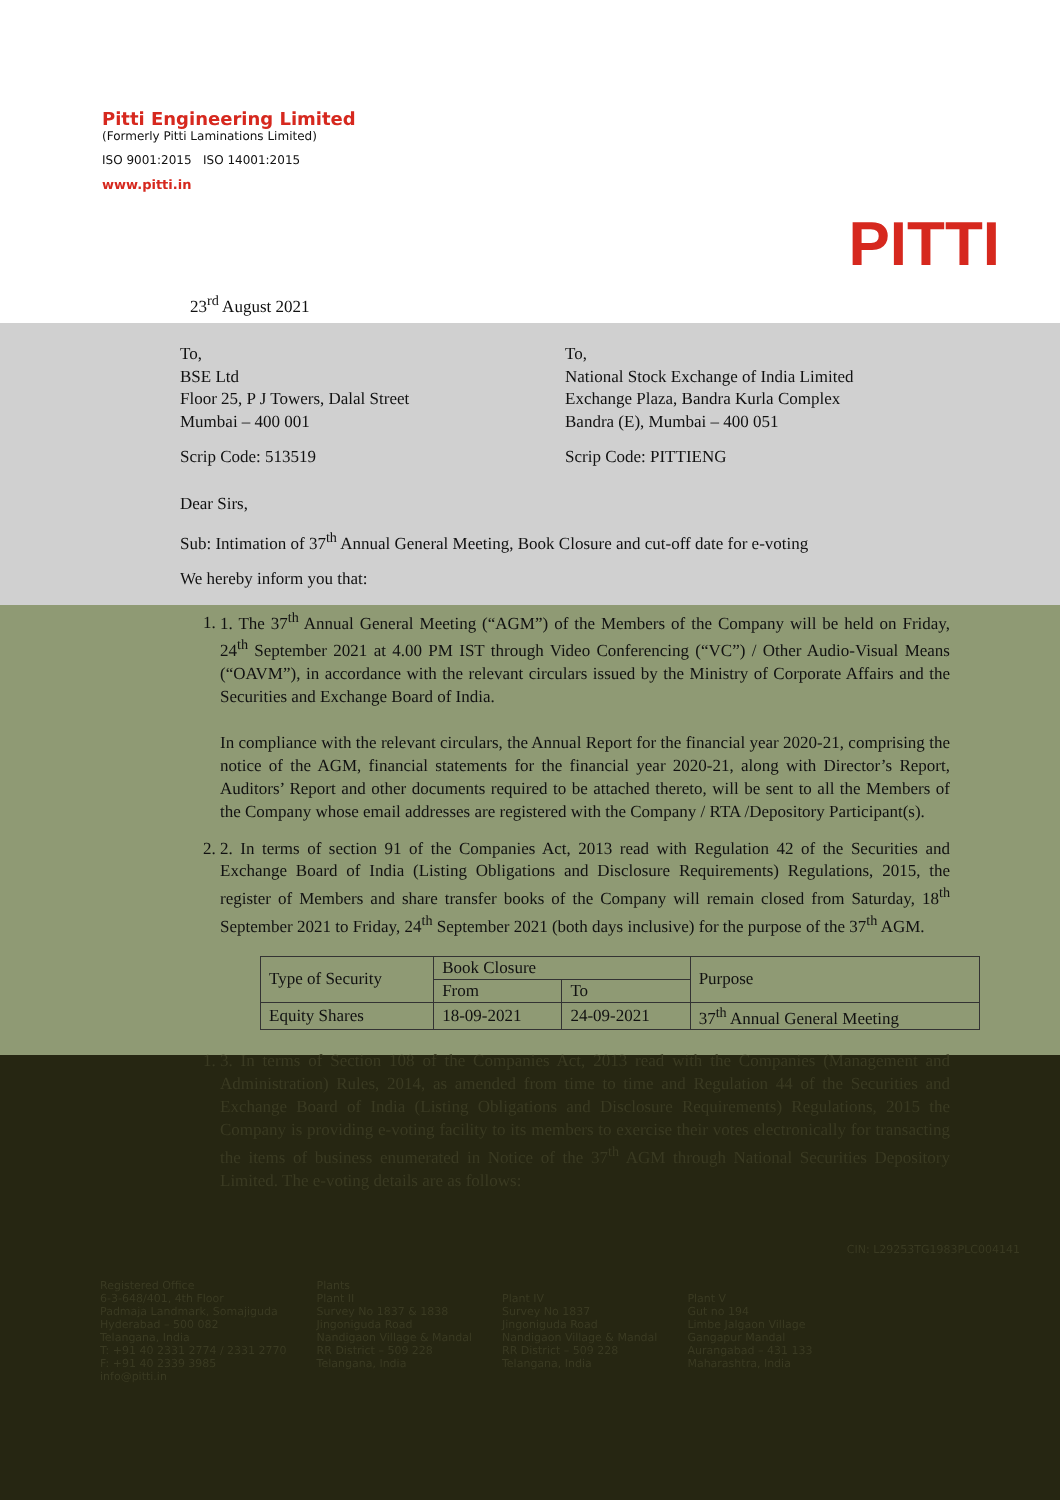Pitti Engineering Limited
(Formerly Pitti Laminations Limited)
ISO 9001:2015 ISO 14001:2015
www.pitti.in
PITTI
23<sup>rd</sup> August 2021
To,
BSE Ltd
Floor 25, P J Towers, Dalal Street
Mumbai – 400 001
Scrip Code: 513519
To,
National Stock Exchange of India Limited
Exchange Plaza, Bandra Kurla Complex
Bandra (E), Mumbai – 400 051
Scrip Code: PITTIENG
Dear Sirs,
Sub: Intimation of 37<sup>th</sup> Annual General Meeting, Book Closure and cut-off date for e-voting
We hereby inform you that:
1. 1. The 37<sup>th</sup> Annual General Meeting (“AGM”) of the Members of the Company will be held on Friday, 24<sup>th</sup> September 2021 at 4.00 PM IST through Video Conferencing (“VC”) / Other Audio-Visual Means (“OAVM”), in accordance with the relevant circulars issued by the Ministry of Corporate Affairs and the Securities and Exchange Board of India.
In compliance with the relevant circulars, the Annual Report for the financial year 2020-21, comprising the notice of the AGM, financial statements for the financial year 2020-21, along with Director’s Report, Auditors’ Report and other documents required to be attached thereto, will be sent to all the Members of the Company whose email addresses are registered with the Company / RTA /Depository Participant(s).
2. 2. In terms of section 91 of the Companies Act, 2013 read with Regulation 42 of the Securities and Exchange Board of India (Listing Obligations and Disclosure Requirements) Regulations, 2015, the register of Members and share transfer books of the Company will remain closed from Saturday, 18<sup>th</sup> September 2021 to Friday, 24<sup>th</sup> September 2021 (both days inclusive) for the purpose of the 37<sup>th</sup> AGM.
| Type of Security | Book Closure | | Purpose |
| --- | --- | --- | --- |
| | From | To | |
| Equity Shares | 18-09-2021 | 24-09-2021 | 37<sup>th</sup> Annual General Meeting |
1. 3. In terms of Section 108 of the Companies Act, 2013 read with the Companies (Management and Administration) Rules, 2014, as amended from time to time and Regulation 44 of the Securities and Exchange Board of India (Listing Obligations and Disclosure Requirements) Regulations, 2015 the Company is providing e-voting facility to its members to exercise their votes electronically for transacting the items of business enumerated in Notice of the 37<sup>th</sup> AGM through National Securities Depository Limited. The e-voting details are as follows:
CIN: L29253TG1983PLC004141
Registered Office
6-3-648/401, 4th Floor
Padmaja Landmark, Somajiguda
Hyderabad – 500 082
Telangana, India
T: +91 40 2331 2774 / 2331 2770
F: +91 40 2339 3985
info@pitti.in
Plants
Plant II
Survey No 1837 & 1838
Jingonigudа Road
Nandigaon Village & Mandal
RR District – 509 228
Telangana, India
Plant IV
Survey No 1837
Jingonigudа Road
Nandigaon Village & Mandal
RR District – 509 228
Telangana, India
Plant V
Gut no 194
Limbe Jalgaon Village
Gangapur Mandal
Aurangabad – 431 133
Maharashtra, India